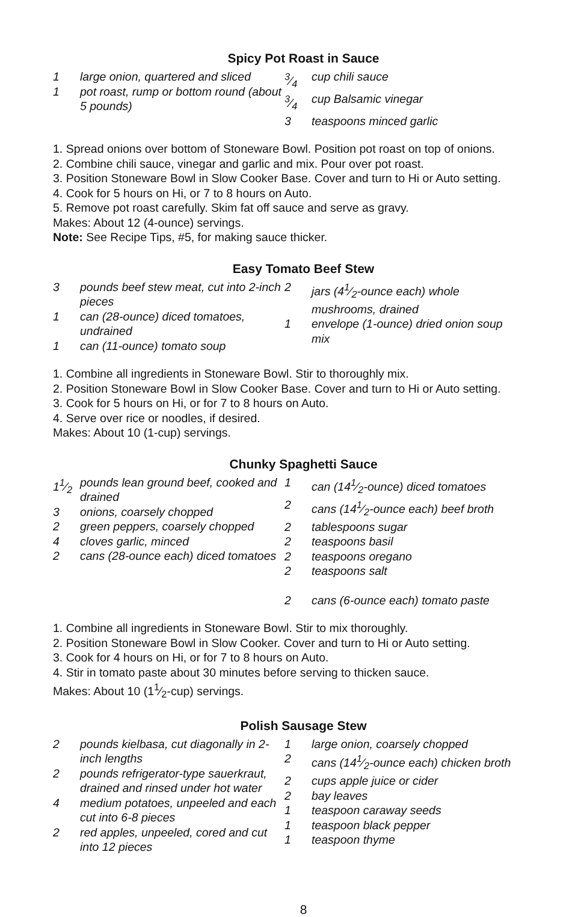Spicy Pot Roast in Sauce
1 large onion, quartered and sliced
1 pot roast, rump or bottom round (about 5 pounds)
3⁄4 cup chili sauce
3⁄4 cup Balsamic vinegar
3 teaspoons minced garlic
1. Spread onions over bottom of Stoneware Bowl. Position pot roast on top of onions.
2. Combine chili sauce, vinegar and garlic and mix. Pour over pot roast.
3. Position Stoneware Bowl in Slow Cooker Base. Cover and turn to Hi or Auto setting.
4. Cook for 5 hours on Hi, or 7 to 8 hours on Auto.
5. Remove pot roast carefully. Skim fat off sauce and serve as gravy.
Makes: About 12 (4-ounce) servings.
Note: See Recipe Tips, #5, for making sauce thicker.
Easy Tomato Beef Stew
3 pounds beef stew meat, cut into 2-inch pieces
1 can (28-ounce) diced tomatoes, undrained
1 can (11-ounce) tomato soup
2 jars (41⁄2-ounce each) whole mushrooms, drained
1 envelope (1-ounce) dried onion soup mix
1. Combine all ingredients in Stoneware Bowl. Stir to thoroughly mix.
2. Position Stoneware Bowl in Slow Cooker Base. Cover and turn to Hi or Auto setting.
3. Cook for 5 hours on Hi, or for 7 to 8 hours on Auto.
4. Serve over rice or noodles, if desired.
Makes: About 10 (1-cup) servings.
Chunky Spaghetti Sauce
11⁄2 pounds lean ground beef, cooked and drained
3 onions, coarsely chopped
2 green peppers, coarsely chopped
4 cloves garlic, minced
2 cans (28-ounce each) diced tomatoes
1 can (141⁄2-ounce) diced tomatoes
2 cans (141⁄2-ounce each) beef broth
2 tablespoons sugar
2 teaspoons basil
2 teaspoons oregano
2 teaspoons salt
2 cans (6-ounce each) tomato paste
1. Combine all ingredients in Stoneware Bowl. Stir to mix thoroughly.
2. Position Stoneware Bowl in Slow Cooker. Cover and turn to Hi or Auto setting.
3. Cook for 4 hours on Hi, or for 7 to 8 hours on Auto.
4. Stir in tomato paste about 30 minutes before serving to thicken sauce.
Makes: About 10 (11⁄2-cup) servings.
Polish Sausage Stew
2 pounds kielbasa, cut diagonally in 2-inch lengths
2 pounds refrigerator-type sauerkraut, drained and rinsed under hot water
4 medium potatoes, unpeeled and each cut into 6-8 pieces
2 red apples, unpeeled, cored and cut into 12 pieces
1 large onion, coarsely chopped
2 cans (141⁄2-ounce each) chicken broth
2 cups apple juice or cider
2 bay leaves
1 teaspoon caraway seeds
1 teaspoon black pepper
1 teaspoon thyme
8